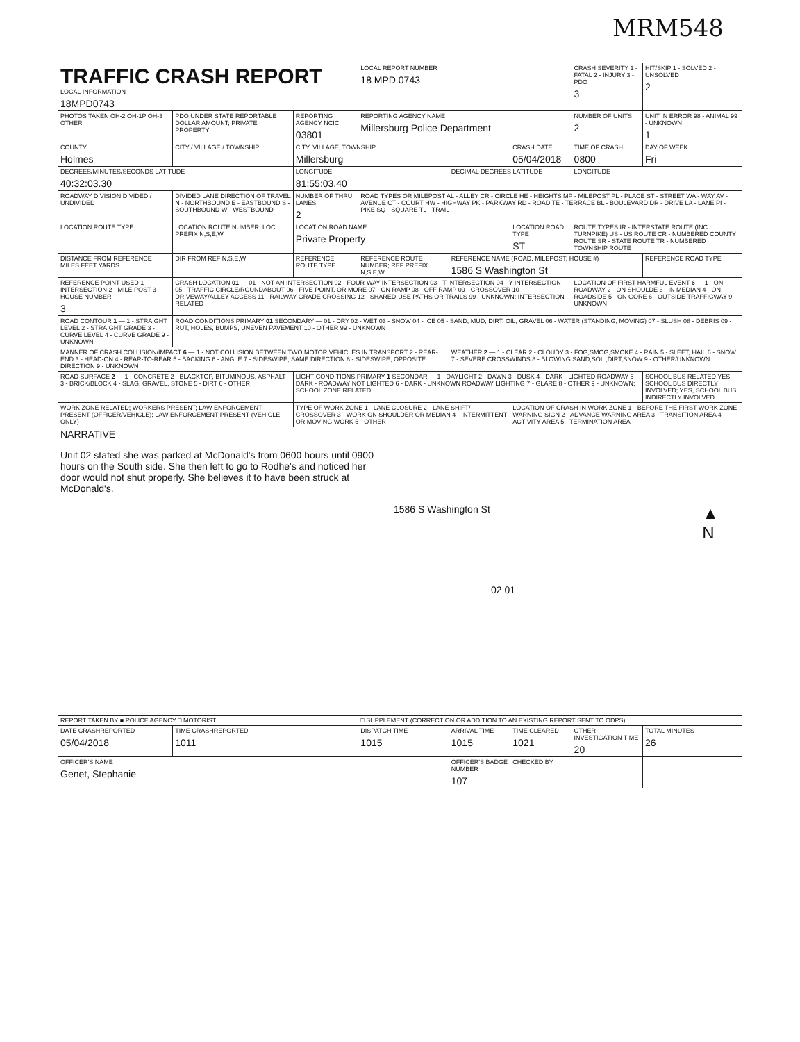MRM548
| TRAFFIC CRASH REPORT LOCAL INFORMATION 18MPD0743 | | | LOCAL REPORT NUMBER 18 MPD 0743 | | | CRASH SEVERITY 1 - FATAL 2 - INJURY 3 - PDO 3 | HIT/SKIP 1 - SOLVED 2 - UNSOLVED 2 |
| PHOTOS TAKEN OH-2 OH-1P OH-3 OTHER | PDO UNDER STATE REPORTABLE DOLLAR AMOUNT; PRIVATE PROPERTY | REPORTING AGENCY NCIC 03801 | REPORTING AGENCY NAME Millersburg Police Department | | | NUMBER OF UNITS 2 | UNIT IN ERROR 98 - ANIMAL 99 - UNKNOWN 1 |
| COUNTY Holmes | CITY / VILLAGE / TOWNSHIP | CITY, VILLAGE, TOWNSHIP Millersburg | | | CRASH DATE 05/04/2018 | TIME OF CRASH 0800 | DAY OF WEEK Fri |
| DEGREES/MINUTES/SECONDS LATITUDE 40:32:03.30 | | LONGITUDE 81:55:03.40 | | DECIMAL DEGREES LATITUDE | | LONGITUDE | |
| ROADWAY DIVISION DIVIDED / UNDIVIDED | DIVIDED LANE DIRECTION OF TRAVEL N - NORTHBOUND E - EASTBOUND S - SOUTHBOUND W - WESTBOUND | NUMBER OF THRU LANES 2 | ROAD TYPES OR MILEPOST AL - ALLEY CR - CIRCLE HE - HEIGHTS MP - MILEPOST PL - PLACE ST - STREET WA - WAY AV - AVENUE CT - COURT HW - HIGHWAY PK - PARKWAY RD - ROAD TE - TERRACE BL - BOULEVARD DR - DRIVE LA - LANE PI - PIKE SQ - SQUARE TL - TRAIL | | | | |
| LOCATION ROUTE TYPE | LOCATION ROUTE NUMBER; LOC PREFIX N,S,E,W | LOCATION ROAD NAME Private Property | | | LOCATION ROAD TYPE ST | ROUTE TYPES IR - INTERSTATE ROUTE (INC. TURNPIKE) US - US ROUTE CR - NUMBERED COUNTY ROUTE SR - STATE ROUTE TR - NUMBERED TOWNSHIP ROUTE | |
| DISTANCE FROM REFERENCE MILES FEET YARDS | DIR FROM REF N,S,E,W | REFERENCE ROUTE TYPE | REFERENCE ROUTE NUMBER; REF PREFIX N,S,E,W | REFERENCE NAME (ROAD, MILEPOST, HOUSE #) 1586 S Washington St | | | REFERENCE ROAD TYPE |
| REFERENCE POINT USED 1 - INTERSECTION 2 - MILE POST 3 - HOUSE NUMBER 3 | CRASH LOCATION 01 — 01 - NOT AN INTERSECTION 02 - FOUR-WAY INTERSECTION 03 - T-INTERSECTION 04 - Y-INTERSECTION 05 - TRAFFIC CIRCLE/ROUNDABOUT 06 - FIVE-POINT, OR MORE 07 - ON RAMP 08 - OFF RAMP 09 - CROSSOVER 10 - DRIVEWAY/ALLEY ACCESS 11 - RAILWAY GRADE CROSSING 12 - SHARED-USE PATHS OR TRAILS 99 - UNKNOWN; INTERSECTION RELATED | | | | | LOCATION OF FIRST HARMFUL EVENT 6 — 1 - ON ROADWAY 2 - ON SHOULDE 3 - IN MEDIAN 4 - ON ROADSIDE 5 - ON GORE 6 - OUTSIDE TRAFFICWAY 9 - UNKNOWN | |
| ROAD CONTOUR 1 — 1 - STRAIGHT LEVEL 2 - STRAIGHT GRADE 3 - CURVE LEVEL 4 - CURVE GRADE 9 - UNKNOWN | ROAD CONDITIONS PRIMARY 01 SECONDARY — 01 - DRY 02 - WET 03 - SNOW 04 - ICE 05 - SAND, MUD, DIRT, OIL, GRAVEL 06 - WATER (STANDING, MOVING) 07 - SLUSH 08 - DEBRIS 09 - RUT, HOLES, BUMPS, UNEVEN PAVEMENT 10 - OTHER 99 - UNKNOWN | | | | | | |
| MANNER OF CRASH COLLISION/IMPACT 6 — 1 - NOT COLLISION BETWEEN TWO MOTOR VEHICLES IN TRANSPORT 2 - REAR-END 3 - HEAD-ON 4 - REAR-TO-REAR 5 - BACKING 6 - ANGLE 7 - SIDESWIPE, SAME DIRECTION 8 - SIDESWIPE, OPPOSITE DIRECTION 9 - UNKNOWN | | | | WEATHER 2 — 1 - CLEAR 2 - CLOUDY 3 - FOG,SMOG,SMOKE 4 - RAIN 5 - SLEET, HAIL 6 - SNOW 7 - SEVERE CROSSWINDS 8 - BLOWING SAND,SOIL,DIRT,SNOW 9 - OTHER/UNKNOWN | | | |
| ROAD SURFACE 2 — 1 - CONCRETE 2 - BLACKTOP, BITUMINOUS, ASPHALT 3 - BRICK/BLOCK 4 - SLAG, GRAVEL, STONE 5 - DIRT 6 - OTHER | | LIGHT CONDITIONS PRIMARY 1 SECONDAR — 1 - DAYLIGHT 2 - DAWN 3 - DUSK 4 - DARK - LIGHTED ROADWAY 5 - DARK - ROADWAY NOT LIGHTED 6 - DARK - UNKNOWN ROADWAY LIGHTING 7 - GLARE 8 - OTHER 9 - UNKNOWN; SCHOOL ZONE RELATED | | | | | SCHOOL BUS RELATED YES, SCHOOL BUS DIRECTLY INVOLVED; YES, SCHOOL BUS INDIRECTLY INVOLVED |
| WORK ZONE RELATED; WORKERS PRESENT; LAW ENFORCEMENT PRESENT (OFFICER/VEHICLE); LAW ENFORCEMENT PRESENT (VEHICLE ONLY) | | TYPE OF WORK ZONE 1 - LANE CLOSURE 2 - LANE SHIFT/ CROSSOVER 3 - WORK ON SHOULDER OR MEDIAN 4 - INTERMITTENT OR MOVING WORK 5 - OTHER | | | LOCATION OF CRASH IN WORK ZONE 1 - BEFORE THE FIRST WORK ZONE WARNING SIGN 2 - ADVANCE WARNING AREA 3 - TRANSITION AREA 4 - ACTIVITY AREA 5 - TERMINATION AREA | | |
| NARRATIVE Unit 02 stated she was parked at McDonald's from 0600 hours until 0900 hours on the South side. She then left to go to Rodhe's and noticed her door would not shut properly. She believes it to have been struck at McDonald's. 1586 S Washington St ▲ N 02 01 | | | | | | | |
| REPORT TAKEN BY ■ POLICE AGENCY □ MOTORIST | | | □ SUPPLEMENT (CORRECTION OR ADDITION TO AN EXISTING REPORT SENT TO ODPS) | | | | |
| DATE CRASHREPORTED 05/04/2018 | TIME CRASHREPORTED 1011 | | DISPATCH TIME 1015 | ARRIVAL TIME 1015 | TIME CLEARED 1021 | OTHER INVESTIGATION TIME 20 | TOTAL MINUTES 26 |
| OFFICER'S NAME Genet, Stephanie | | | | OFFICER'S BADGE NUMBER 107 | CHECKED BY | | |